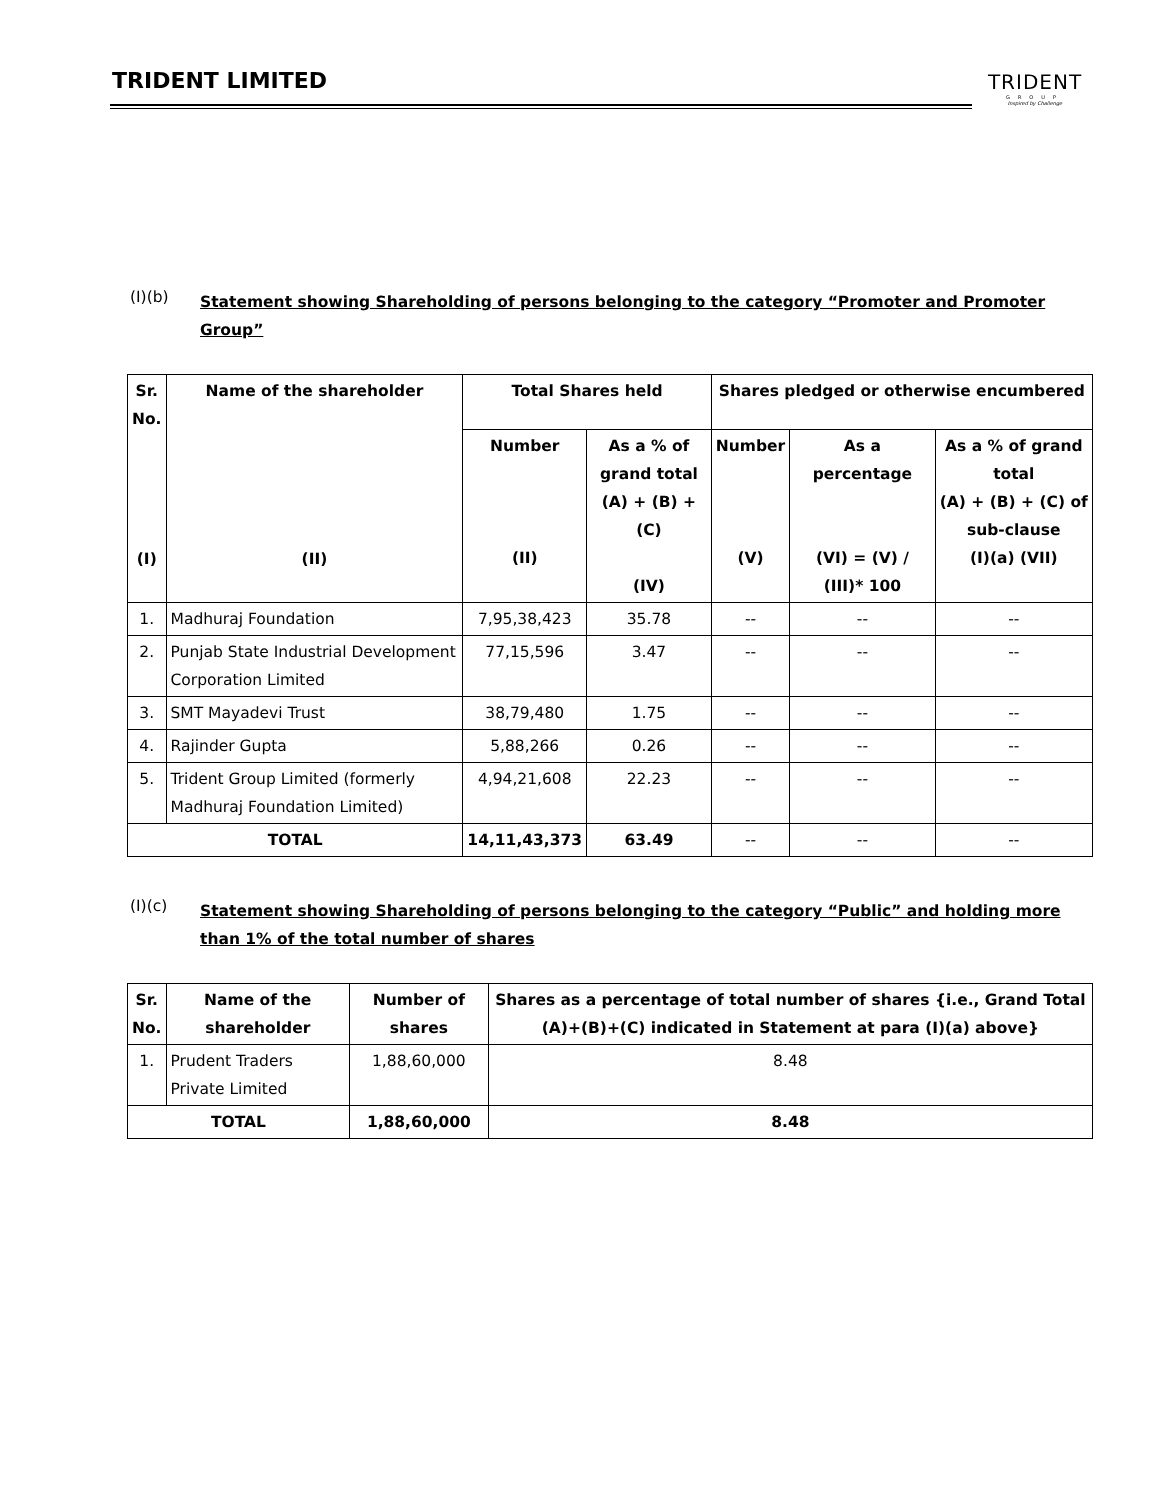TRIDENT LIMITED
TRIDENT
GROUP
Inspired by Challenge
(I)(b)
Statement showing Shareholding of persons belonging to the category “Promoter and Promoter Group”
| Sr. No. (I) | Name of the shareholder (II) | Total Shares held | | Shares pledged or otherwise encumbered | | |
| --- | --- | --- | --- | --- | --- | --- |
| | | Number (II) | As a % of grand total (A) + (B) + (C) (IV) | Number (V) | As a percentage (VI) = (V) / (III)* 100 | As a % of grand total (A) + (B) + (C) of sub-clause (I)(a) (VII) |
| 1. | Madhuraj Foundation | 7,95,38,423 | 35.78 | -- | -- | -- |
| 2. | Punjab State Industrial Development Corporation Limited | 77,15,596 | 3.47 | -- | -- | -- |
| 3. | SMT Mayadevi Trust | 38,79,480 | 1.75 | -- | -- | -- |
| 4. | Rajinder Gupta | 5,88,266 | 0.26 | -- | -- | -- |
| 5. | Trident Group Limited (formerly Madhuraj Foundation Limited) | 4,94,21,608 | 22.23 | -- | -- | -- |
| TOTAL | | 14,11,43,373 | 63.49 | -- | -- | -- |
(I)(c)
Statement showing Shareholding of persons belonging to the category “Public” and holding more than 1% of the total number of shares
| Sr. No. | Name of the shareholder | Number of shares | Shares as a percentage of total number of shares {i.e., Grand Total (A)+(B)+(C) indicated in Statement at para (I)(a) above} |
| --- | --- | --- | --- |
| 1. | Prudent Traders Private Limited | 1,88,60,000 | 8.48 |
| TOTAL | | 1,88,60,000 | 8.48 |